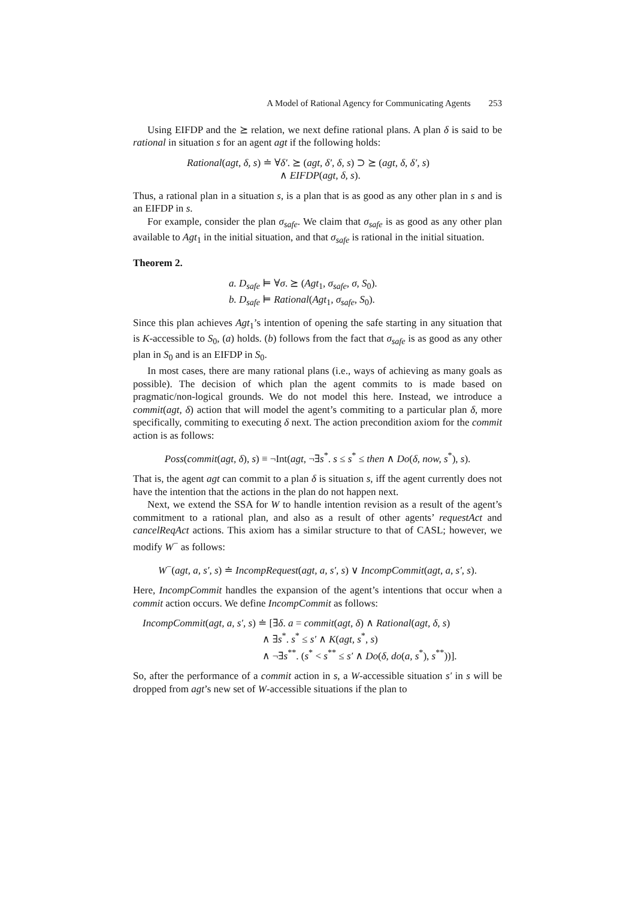A Model of Rational Agency for Communicating Agents 253
Using EIFDP and the ⪰ relation, we next define rational plans. A plan δ is said to be rational in situation s for an agent agt if the following holds:
Rational(agt, δ, s) ≐ ∀δ′. ⪰ (agt, δ′, δ, s) ⊃ ⪰ (agt, δ, δ′, s)
∧ EIFDP(agt, δ, s).
Thus, a rational plan in a situation s, is a plan that is as good as any other plan in s and is an EIFDP in s.
For example, consider the plan σ<sub>safe</sub>. We claim that σ<sub>safe</sub> is as good as any other plan available to Agt<sub>1</sub> in the initial situation, and that σ<sub>safe</sub> is rational in the initial situation.
Theorem 2.
a. D<sub>safe</sub> ⊨ ∀σ. ⪰ (Agt<sub>1</sub>, σ<sub>safe</sub>, σ, S<sub>0</sub>).
b. D<sub>safe</sub> ⊨ Rational(Agt<sub>1</sub>, σ<sub>safe</sub>, S<sub>0</sub>).
Since this plan achieves Agt<sub>1</sub>’s intention of opening the safe starting in any situation that is K-accessible to S<sub>0</sub>, (a) holds. (b) follows from the fact that σ<sub>safe</sub> is as good as any other plan in S<sub>0</sub> and is an EIFDP in S<sub>0</sub>.
In most cases, there are many rational plans (i.e., ways of achieving as many goals as possible). The decision of which plan the agent commits to is made based on pragmatic/non-logical grounds. We do not model this here. Instead, we introduce a commit(agt, δ) action that will model the agent’s commiting to a particular plan δ, more specifically, commiting to executing δ next. The action precondition axiom for the commit action is as follows:
Poss(commit(agt, δ), s) ≡ ¬Int(agt, ¬∃s<sup>*</sup>. s ≤ s<sup>*</sup> ≤ then ∧ Do(δ, now, s<sup>*</sup>), s).
That is, the agent agt can commit to a plan δ is situation s, iff the agent currently does not have the intention that the actions in the plan do not happen next.
Next, we extend the SSA for W to handle intention revision as a result of the agent’s commitment to a rational plan, and also as a result of other agents’ requestAct and cancelReqAct actions. This axiom has a similar structure to that of CASL; however, we modify W<sup>−</sup> as follows:
W<sup>−</sup>(agt, a, s′, s) ≐ IncompRequest(agt, a, s′, s) ∨ IncompCommit(agt, a, s′, s).
Here, IncompCommit handles the expansion of the agent’s intentions that occur when a commit action occurs. We define IncompCommit as follows:
IncompCommit(agt, a, s′, s) ≐ [∃δ. a = commit(agt, δ) ∧ Rational(agt, δ, s)
∧ ∃s<sup>*</sup>. s<sup>*</sup> ≤ s′ ∧ K(agt, s<sup>*</sup>, s)
∧ ¬∃s<sup>**</sup>. (s<sup>*</sup> < s<sup>**</sup> ≤ s′ ∧ Do(δ, do(a, s<sup>*</sup>), s<sup>**</sup>))].
So, after the performance of a commit action in s, a W-accessible situation s′ in s will be dropped from agt’s new set of W-accessible situations if the plan to